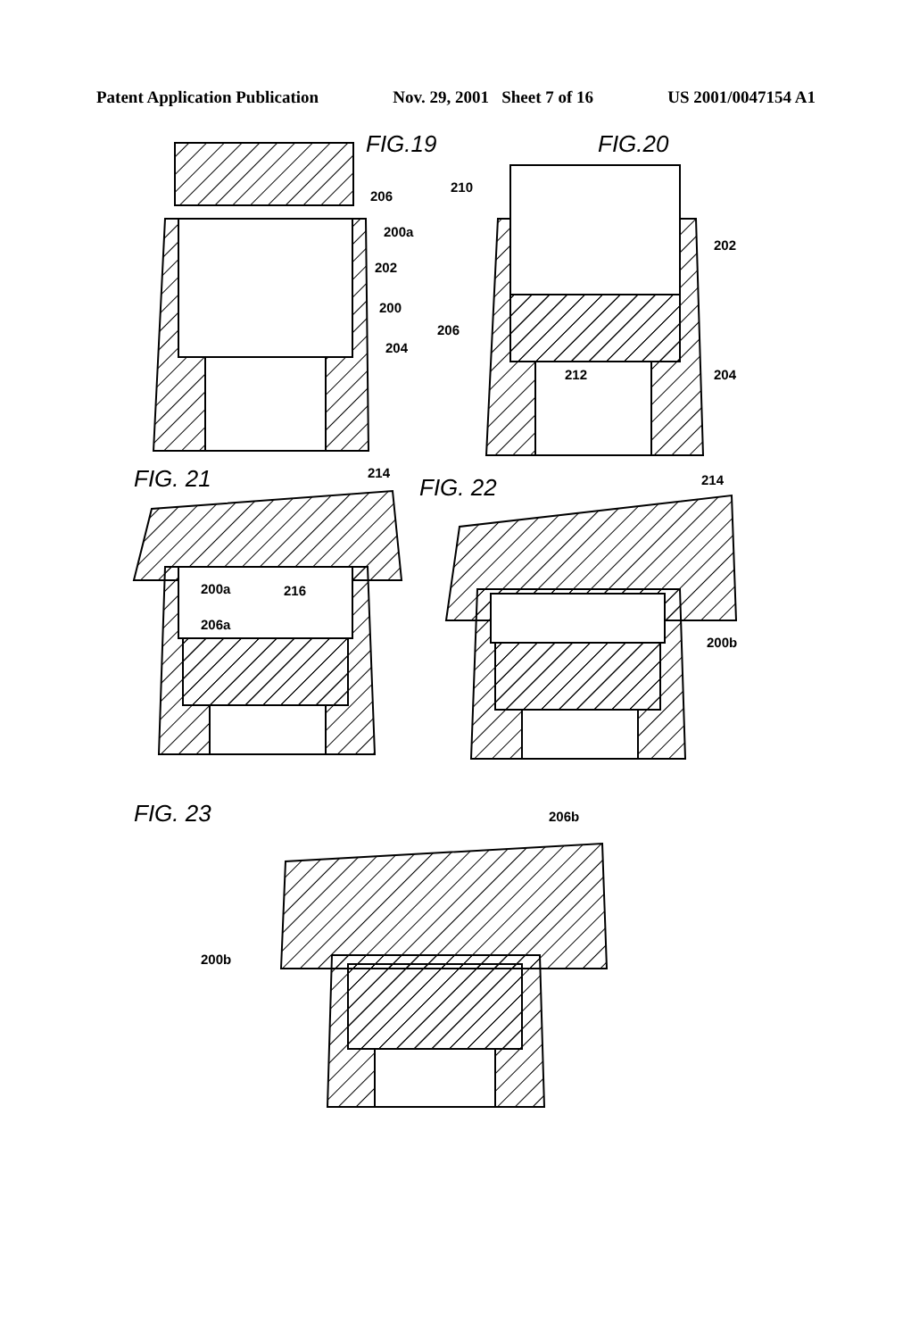Patent Application Publication Nov. 29, 2001 Sheet 7 of 16 US 2001/0047154 A1
FIG.19
FIG.20
FIG. 21
FIG. 22
FIG. 23
206
200a
202
200
204
210
202
206
212
204
214
200a
216
206a
214
200b
206b
200b